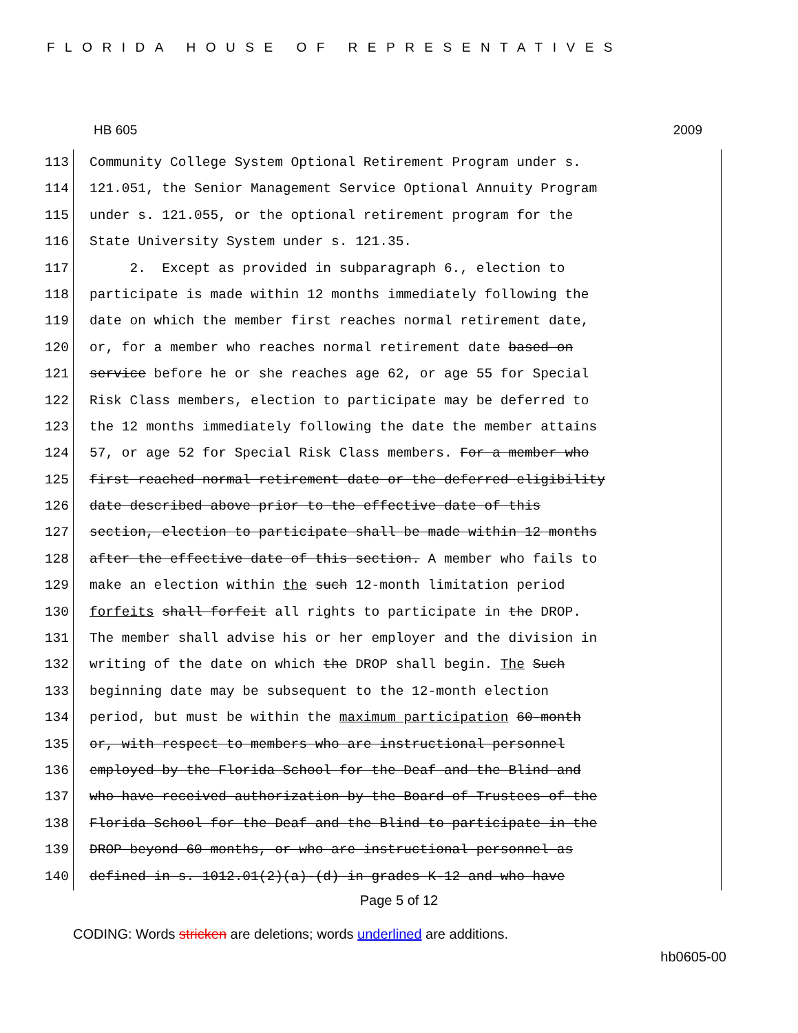FLORIDA HOUSE OF REPRESENTATIVES
HB 605 2009
113 Community College System Optional Retirement Program under s.
114 121.051, the Senior Management Service Optional Annuity Program
115 under s. 121.055, or the optional retirement program for the
116 State University System under s. 121.35.
117 2. Except as provided in subparagraph 6., election to
118 participate is made within 12 months immediately following the
119 date on which the member first reaches normal retirement date,
120 or, for a member who reaches normal retirement date based on
121 service before he or she reaches age 62, or age 55 for Special
122 Risk Class members, election to participate may be deferred to
123 the 12 months immediately following the date the member attains
124 57, or age 52 for Special Risk Class members. For a member who
125 first reached normal retirement date or the deferred eligibility
126 date described above prior to the effective date of this
127 section, election to participate shall be made within 12 months
128 after the effective date of this section. A member who fails to
129 make an election within the such 12-month limitation period
130 forfeits shall forfeit all rights to participate in the DROP.
131 The member shall advise his or her employer and the division in
132 writing of the date on which the DROP shall begin. The Such
133 beginning date may be subsequent to the 12-month election
134 period, but must be within the maximum participation 60-month
135 or, with respect to members who are instructional personnel
136 employed by the Florida School for the Deaf and the Blind and
137 who have received authorization by the Board of Trustees of the
138 Florida School for the Deaf and the Blind to participate in the
139 DROP beyond 60 months, or who are instructional personnel as
140 defined in s. 1012.01(2)(a)-(d) in grades K-12 and who have
Page 5 of 12
CODING: Words stricken are deletions; words underlined are additions.
hb0605-00